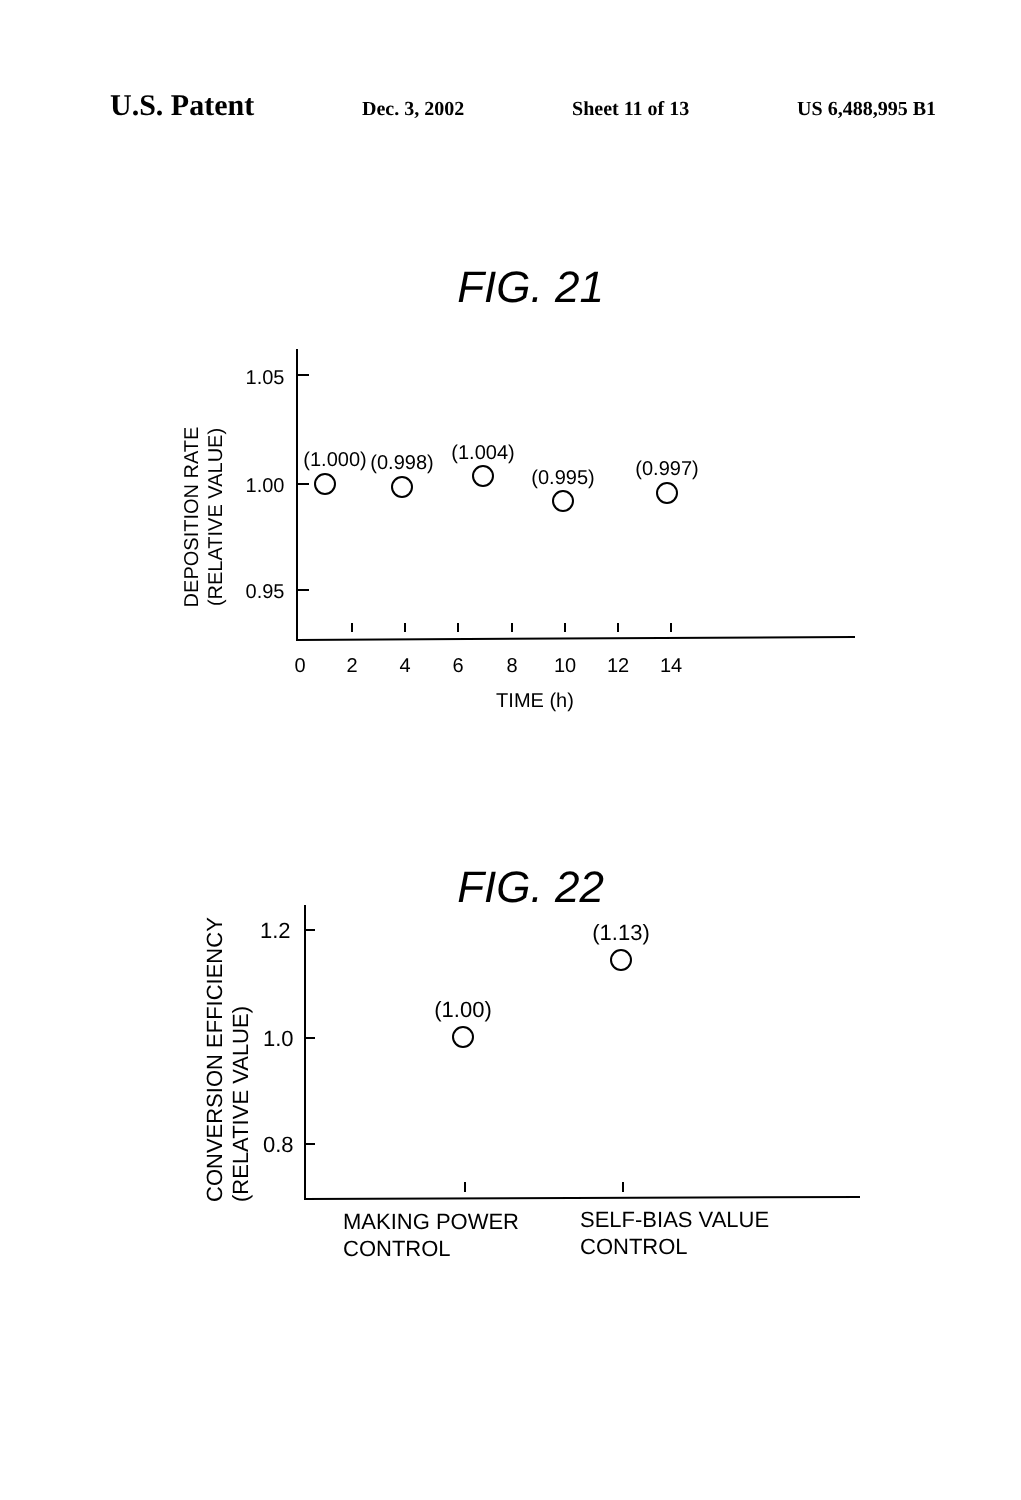U.S. Patent
Dec. 3, 2002 Sheet 11 of 13 US 6,488,995 B1
FIG. 21
1.05
1.00
0.95
0
2
4
6
8
10
12
14
TIME (h)
(1.000)
(0.998)
(1.004)
(0.995)
(0.997)
DEPOSITION RATE
(RELATIVE VALUE)
FIG. 22
1.2
1.0
0.8
(1.00)
(1.13)
MAKING POWER
CONTROL
SELF-BIAS VALUE
CONTROL
CONVERSION EFFICIENCY
(RELATIVE VALUE)